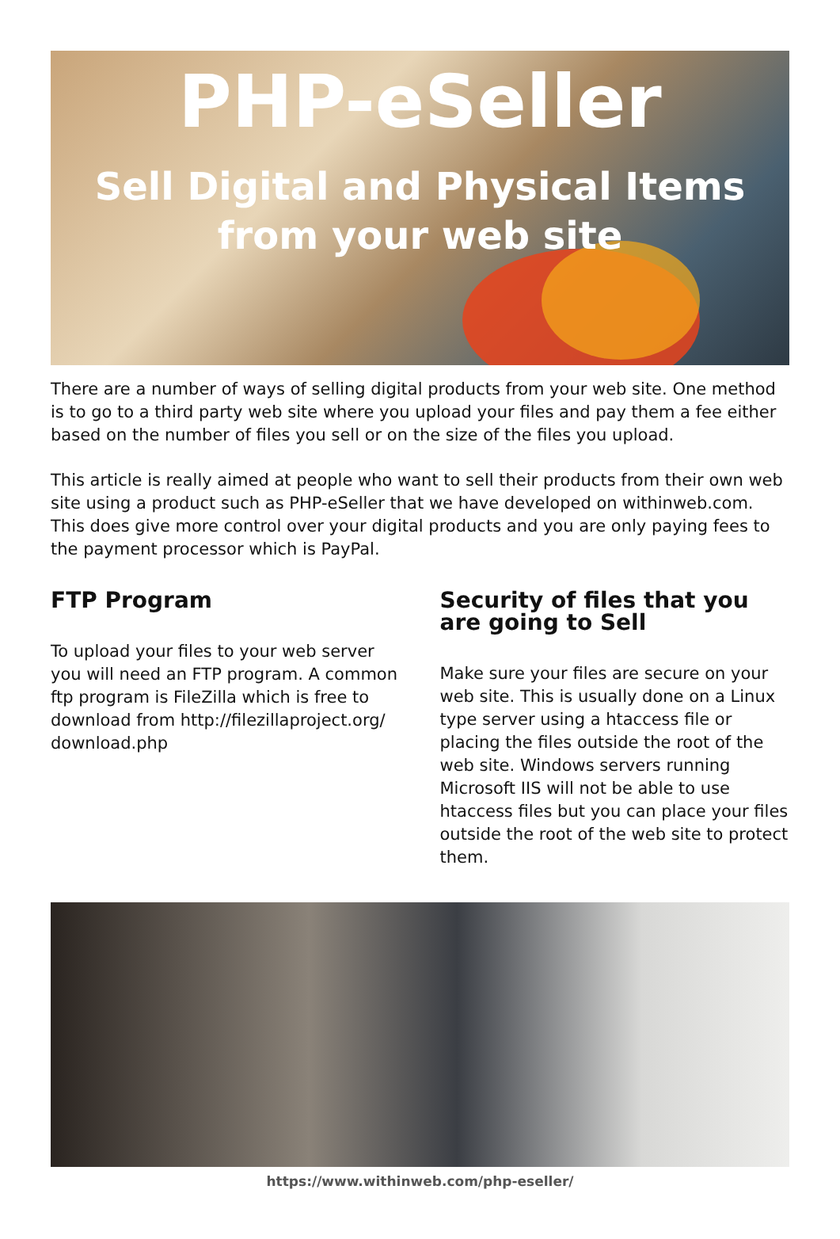PHP-eSeller
Sell Digital and Physical Items
from your web site
There are a number of ways of selling digital products from your web site. One method is to go to a third party web site where you upload your files and pay them a fee either based on the number of files you sell or on the size of the files you upload.
This article is really aimed at people who want to sell their products from their own web site using a product such as PHP-eSeller that we have developed on withinweb.com. This does give more control over your digital products and you are only paying fees to the payment processor which is PayPal.
FTP Program
To upload your files to your web server you will need an FTP program. A common ftp program is FileZilla which is free to download from http://filezillaproject.org/ download.php
Security of files that you are going to Sell
Make sure your files are secure on your web site. This is usually done on a Linux type server using a htaccess file or placing the files outside the root of the web site. Windows servers running Microsoft IIS will not be able to use htaccess files but you can place your files outside the root of the web site to protect them.
https://www.withinweb.com/php-eseller/